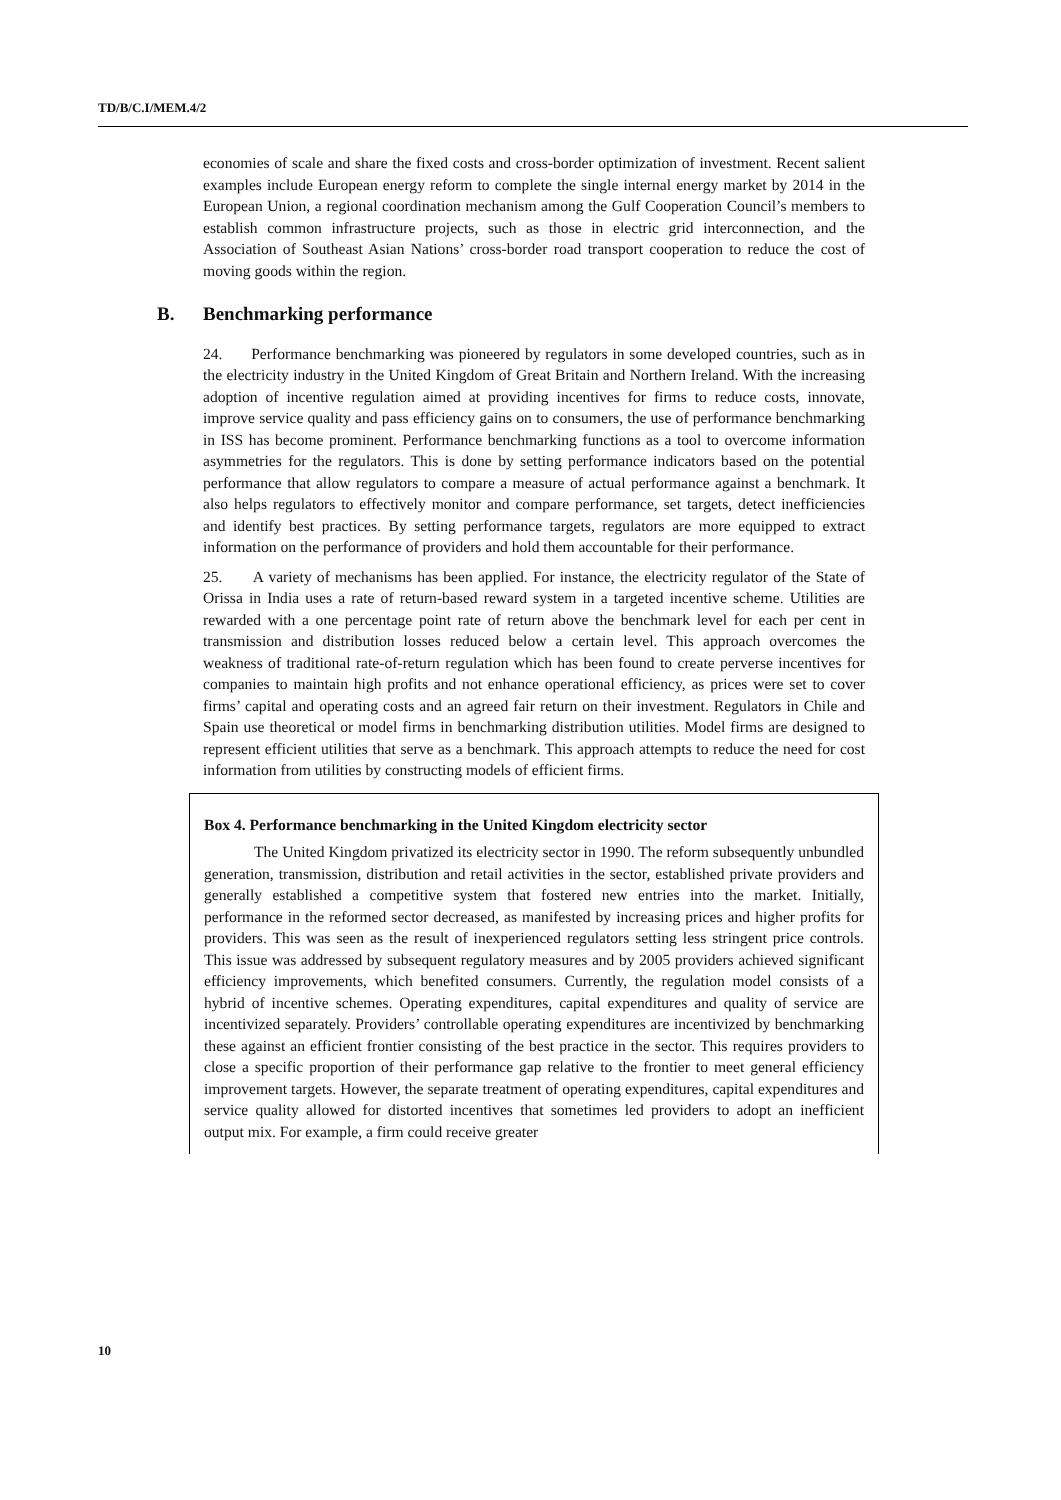TD/B/C.I/MEM.4/2
economies of scale and share the fixed costs and cross-border optimization of investment. Recent salient examples include European energy reform to complete the single internal energy market by 2014 in the European Union, a regional coordination mechanism among the Gulf Cooperation Council’s members to establish common infrastructure projects, such as those in electric grid interconnection, and the Association of Southeast Asian Nations’ cross-border road transport cooperation to reduce the cost of moving goods within the region.
B. Benchmarking performance
24. Performance benchmarking was pioneered by regulators in some developed countries, such as in the electricity industry in the United Kingdom of Great Britain and Northern Ireland. With the increasing adoption of incentive regulation aimed at providing incentives for firms to reduce costs, innovate, improve service quality and pass efficiency gains on to consumers, the use of performance benchmarking in ISS has become prominent. Performance benchmarking functions as a tool to overcome information asymmetries for the regulators. This is done by setting performance indicators based on the potential performance that allow regulators to compare a measure of actual performance against a benchmark. It also helps regulators to effectively monitor and compare performance, set targets, detect inefficiencies and identify best practices. By setting performance targets, regulators are more equipped to extract information on the performance of providers and hold them accountable for their performance.
25. A variety of mechanisms has been applied. For instance, the electricity regulator of the State of Orissa in India uses a rate of return-based reward system in a targeted incentive scheme. Utilities are rewarded with a one percentage point rate of return above the benchmark level for each per cent in transmission and distribution losses reduced below a certain level. This approach overcomes the weakness of traditional rate-of-return regulation which has been found to create perverse incentives for companies to maintain high profits and not enhance operational efficiency, as prices were set to cover firms’ capital and operating costs and an agreed fair return on their investment. Regulators in Chile and Spain use theoretical or model firms in benchmarking distribution utilities. Model firms are designed to represent efficient utilities that serve as a benchmark. This approach attempts to reduce the need for cost information from utilities by constructing models of efficient firms.
Box 4. Performance benchmarking in the United Kingdom electricity sector
The United Kingdom privatized its electricity sector in 1990. The reform subsequently unbundled generation, transmission, distribution and retail activities in the sector, established private providers and generally established a competitive system that fostered new entries into the market. Initially, performance in the reformed sector decreased, as manifested by increasing prices and higher profits for providers. This was seen as the result of inexperienced regulators setting less stringent price controls. This issue was addressed by subsequent regulatory measures and by 2005 providers achieved significant efficiency improvements, which benefited consumers. Currently, the regulation model consists of a hybrid of incentive schemes. Operating expenditures, capital expenditures and quality of service are incentivized separately. Providers’ controllable operating expenditures are incentivized by benchmarking these against an efficient frontier consisting of the best practice in the sector. This requires providers to close a specific proportion of their performance gap relative to the frontier to meet general efficiency improvement targets. However, the separate treatment of operating expenditures, capital expenditures and service quality allowed for distorted incentives that sometimes led providers to adopt an inefficient output mix. For example, a firm could receive greater
10